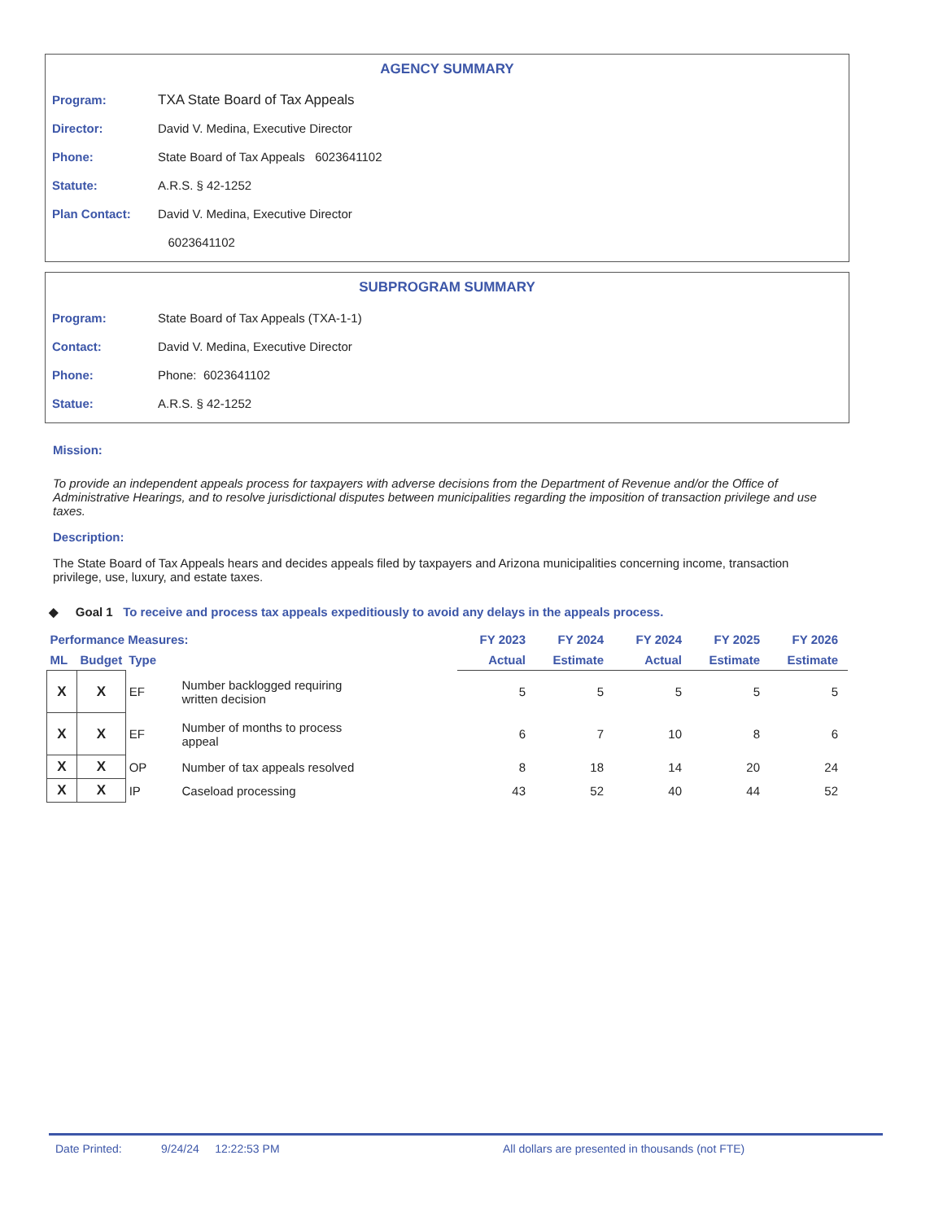AGENCY SUMMARY
Program: TXA State Board of Tax Appeals
Director: David V. Medina, Executive Director
Phone: State Board of Tax Appeals 6023641102
Statute: A.R.S. § 42-1252
Plan Contact: David V. Medina, Executive Director
6023641102
SUBPROGRAM SUMMARY
Program: State Board of Tax Appeals (TXA-1-1)
Contact: David V. Medina, Executive Director
Phone: Phone: 6023641102
Statue: A.R.S. § 42-1252
Mission:
To provide an independent appeals process for taxpayers with adverse decisions from the Department of Revenue and/or the Office of Administrative Hearings, and to resolve jurisdictional disputes between municipalities regarding the imposition of transaction privilege and use taxes.
Description:
The State Board of Tax Appeals hears and decides appeals filed by taxpayers and Arizona municipalities concerning income, transaction privilege, use, luxury, and estate taxes.
◆ Goal 1 To receive and process tax appeals expeditiously to avoid any delays in the appeals process.
| Performance Measures: | | | | FY 2023 | FY 2024 | FY 2024 | FY 2025 | FY 2026 |
| --- | --- | --- | --- | --- | --- | --- | --- | --- |
| ML | Budget | Type | | Actual | Estimate | Actual | Estimate | Estimate |
| X | X | EF | Number backlogged requiring written decision | 5 | 5 | 5 | 5 | 5 |
| X | X | EF | Number of months to process appeal | 6 | 7 | 10 | 8 | 6 |
| X | X | OP | Number of tax appeals resolved | 8 | 18 | 14 | 20 | 24 |
| X | X | IP | Caseload processing | 43 | 52 | 40 | 44 | 52 |
Date Printed: 9/24/24 12:22:53 PM All dollars are presented in thousands (not FTE)